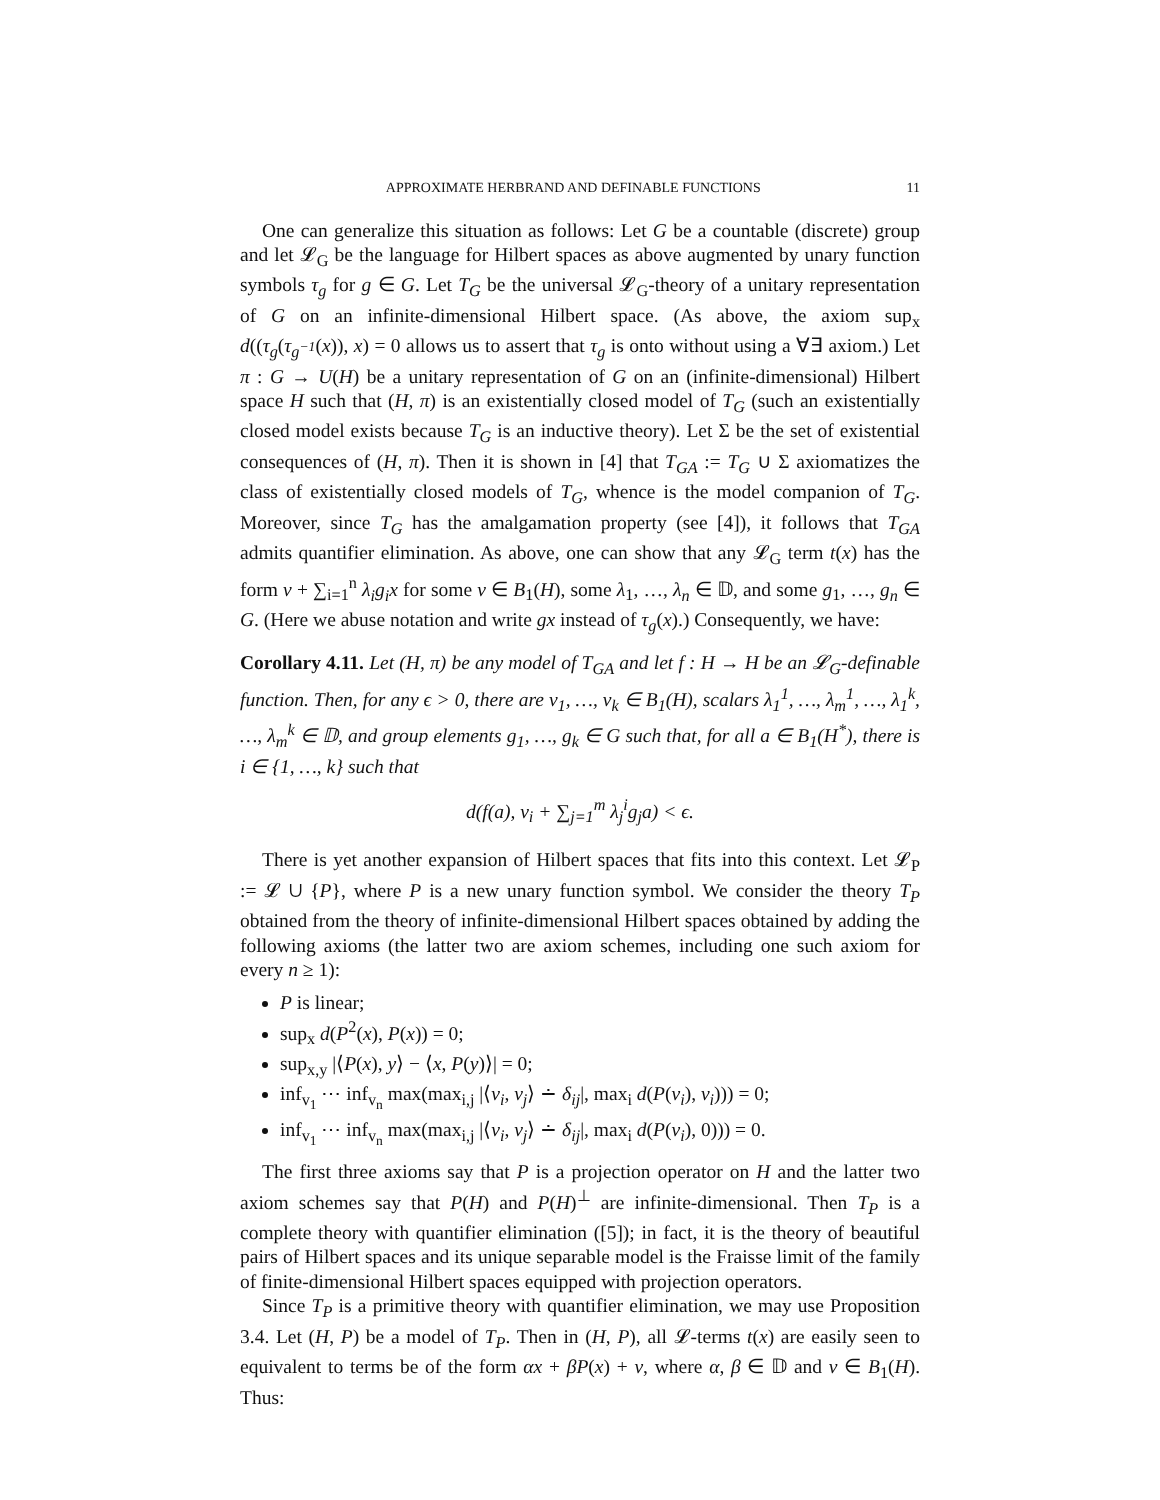APPROXIMATE HERBRAND AND DEFINABLE FUNCTIONS 11
One can generalize this situation as follows: Let G be a countable (discrete) group and let 𝓛<sub>G</sub> be the language for Hilbert spaces as above augmented by unary function symbols τ<sub>g</sub> for g ∈ G. Let T<sub>G</sub> be the universal 𝓛<sub>G</sub>-theory of a unitary representation of G on an infinite-dimensional Hilbert space. (As above, the axiom sup<sub>x</sub> d((τ<sub>g</sub>(τ<sub>g<sup>−1</sup></sub>(x)), x) = 0 allows us to assert that τ<sub>g</sub> is onto without using a ∀∃ axiom.) Let π : G → U(H) be a unitary representation of G on an (infinite-dimensional) Hilbert space H such that (H, π) is an existentially closed model of T<sub>G</sub> (such an existentially closed model exists because T<sub>G</sub> is an inductive theory). Let Σ be the set of existential consequences of (H, π). Then it is shown in [4] that T<sub>GA</sub> := T<sub>G</sub> ∪ Σ axiomatizes the class of existentially closed models of T<sub>G</sub>, whence is the model companion of T<sub>G</sub>. Moreover, since T<sub>G</sub> has the amalgamation property (see [4]), it follows that T<sub>GA</sub> admits quantifier elimination. As above, one can show that any 𝓛<sub>G</sub> term t(x) has the form v + ∑<sub>i=1</sub><sup>n</sup> λ<sub>i</sub>g<sub>i</sub>x for some v ∈ B<sub>1</sub>(H), some λ<sub>1</sub>, …, λ<sub>n</sub> ∈ 𝔻, and some g<sub>1</sub>, …, g<sub>n</sub> ∈ G. (Here we abuse notation and write gx instead of τ<sub>g</sub>(x).) Consequently, we have:
Corollary 4.11. Let (H, π) be any model of T<sub>GA</sub> and let f : H → H be an 𝓛<sub>G</sub>-definable function. Then, for any ϵ > 0, there are v<sub>1</sub>, …, v<sub>k</sub> ∈ B<sub>1</sub>(H), scalars λ<sub>1</sub><sup>1</sup>, …, λ<sub>m</sub><sup>1</sup>, …, λ<sub>1</sub><sup>k</sup>, …, λ<sub>m</sub><sup>k</sup> ∈ 𝔻, and group elements g<sub>1</sub>, …, g<sub>k</sub> ∈ G such that, for all a ∈ B<sub>1</sub>(H<sup>*</sup>), there is i ∈ {1, …, k} such that
d(f(a), v<sub>i</sub> + ∑<sub>j=1</sub><sup>m</sup> λ<sub>j</sub><sup>i</sup>g<sub>j</sub>a) < ϵ.
There is yet another expansion of Hilbert spaces that fits into this context. Let 𝓛<sub>P</sub> := 𝓛 ∪ {P}, where P is a new unary function symbol. We consider the theory T<sub>P</sub> obtained from the theory of infinite-dimensional Hilbert spaces obtained by adding the following axioms (the latter two are axiom schemes, including one such axiom for every n ≥ 1):
P is linear;
sup<sub>x</sub> d(P<sup>2</sup>(x), P(x)) = 0;
sup<sub>x,y</sub> |⟨P(x), y⟩ − ⟨x, P(y)⟩| = 0;
inf<sub>v<sub>1</sub></sub> ⋯ inf<sub>v<sub>n</sub></sub> max(max<sub>i,j</sub> |⟨v<sub>i</sub>, v<sub>j</sub>⟩ ∸ δ<sub>ij</sub>|, max<sub>i</sub> d(P(v<sub>i</sub>), v<sub>i</sub>))) = 0;
inf<sub>v<sub>1</sub></sub> ⋯ inf<sub>v<sub>n</sub></sub> max(max<sub>i,j</sub> |⟨v<sub>i</sub>, v<sub>j</sub>⟩ ∸ δ<sub>ij</sub>|, max<sub>i</sub> d(P(v<sub>i</sub>), 0))) = 0.
The first three axioms say that P is a projection operator on H and the latter two axiom schemes say that P(H) and P(H)<sup>⊥</sup> are infinite-dimensional. Then T<sub>P</sub> is a complete theory with quantifier elimination ([5]); in fact, it is the theory of beautiful pairs of Hilbert spaces and its unique separable model is the Fraisse limit of the family of finite-dimensional Hilbert spaces equipped with projection operators.
Since T<sub>P</sub> is a primitive theory with quantifier elimination, we may use Proposition 3.4. Let (H, P) be a model of T<sub>P</sub>. Then in (H, P), all 𝓛-terms t(x) are easily seen to equivalent to terms be of the form αx + βP(x) + v, where α, β ∈ 𝔻 and v ∈ B<sub>1</sub>(H). Thus: